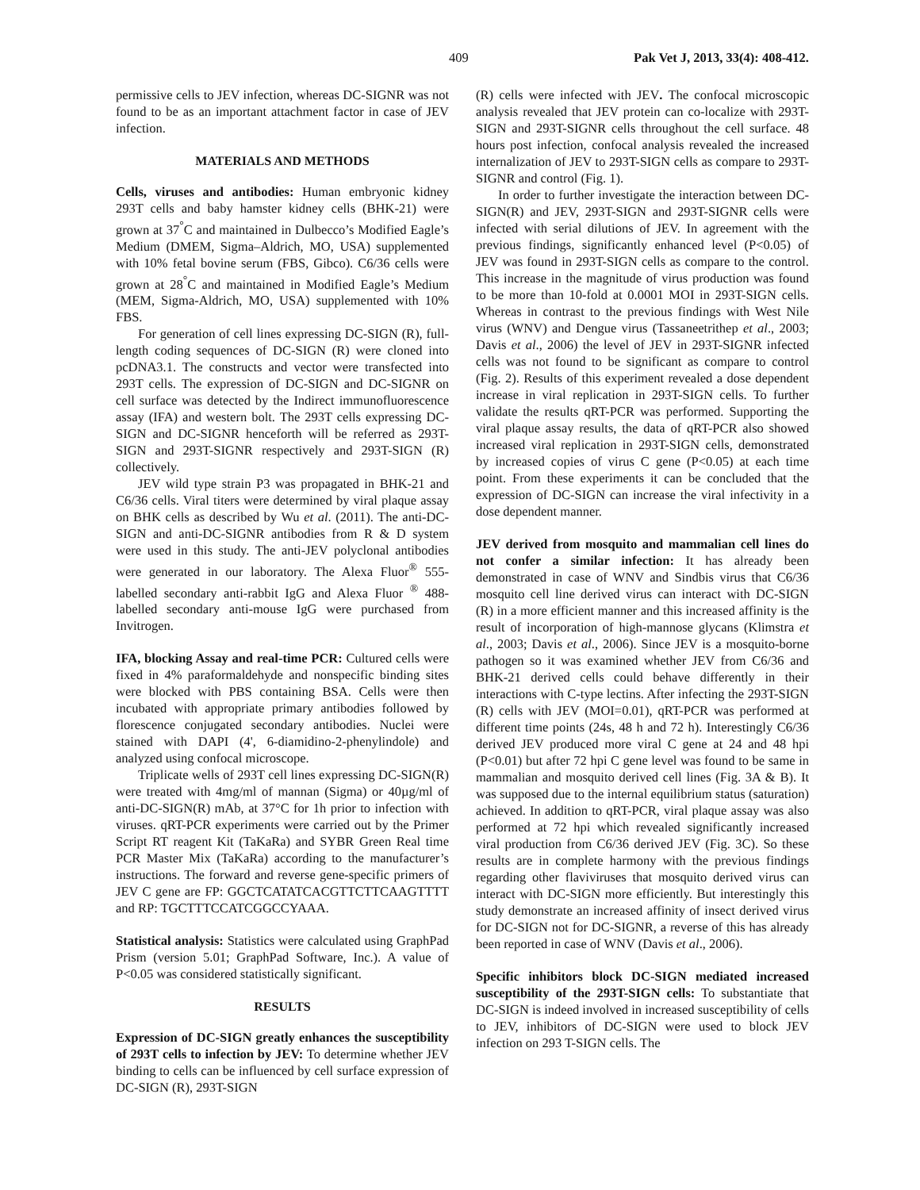409 Pak Vet J, 2013, 33(4): 408-412.
permissive cells to JEV infection, whereas DC-SIGNR was not found to be as an important attachment factor in case of JEV infection.
MATERIALS AND METHODS
Cells, viruses and antibodies: Human embryonic kidney 293T cells and baby hamster kidney cells (BHK-21) were grown at 37<sup>°</sup>C and maintained in Dulbecco’s Modified Eagle’s Medium (DMEM, Sigma–Aldrich, MO, USA) supplemented with 10% fetal bovine serum (FBS, Gibco). C6/36 cells were grown at 28<sup>°</sup>C and maintained in Modified Eagle’s Medium (MEM, Sigma-Aldrich, MO, USA) supplemented with 10% FBS.
For generation of cell lines expressing DC-SIGN (R), full-length coding sequences of DC-SIGN (R) were cloned into pcDNA3.1. The constructs and vector were transfected into 293T cells. The expression of DC-SIGN and DC-SIGNR on cell surface was detected by the Indirect immunofluorescence assay (IFA) and western bolt. The 293T cells expressing DC-SIGN and DC-SIGNR henceforth will be referred as 293T-SIGN and 293T-SIGNR respectively and 293T-SIGN (R) collectively.
JEV wild type strain P3 was propagated in BHK-21 and C6/36 cells. Viral titers were determined by viral plaque assay on BHK cells as described by Wu et al. (2011). The anti-DC-SIGN and anti-DC-SIGNR antibodies from R & D system were used in this study. The anti-JEV polyclonal antibodies were generated in our laboratory. The Alexa Fluor<sup>®</sup> 555-labelled secondary anti-rabbit IgG and Alexa Fluor <sup>®</sup> 488-labelled secondary anti-mouse IgG were purchased from Invitrogen.
IFA, blocking Assay and real-time PCR: Cultured cells were fixed in 4% paraformaldehyde and nonspecific binding sites were blocked with PBS containing BSA. Cells were then incubated with appropriate primary antibodies followed by florescence conjugated secondary antibodies. Nuclei were stained with DAPI (4', 6-diamidino-2-phenylindole) and analyzed using confocal microscope.
Triplicate wells of 293T cell lines expressing DC-SIGN(R) were treated with 4mg/ml of mannan (Sigma) or 40µg/ml of anti-DC-SIGN(R) mAb, at 37°C for 1h prior to infection with viruses. qRT-PCR experiments were carried out by the Primer Script RT reagent Kit (TaKaRa) and SYBR Green Real time PCR Master Mix (TaKaRa) according to the manufacturer’s instructions. The forward and reverse gene-specific primers of JEV C gene are FP: GGCTCATATCACGTTCTTCAAGTTTT and RP: TGCTTTCCATCGGCCYAAA.
Statistical analysis: Statistics were calculated using GraphPad Prism (version 5.01; GraphPad Software, Inc.). A value of P<0.05 was considered statistically significant.
RESULTS
Expression of DC-SIGN greatly enhances the susceptibility of 293T cells to infection by JEV: To determine whether JEV binding to cells can be influenced by cell surface expression of DC-SIGN (R), 293T-SIGN
(R) cells were infected with JEV. The confocal microscopic analysis revealed that JEV protein can co-localize with 293T-SIGN and 293T-SIGNR cells throughout the cell surface. 48 hours post infection, confocal analysis revealed the increased internalization of JEV to 293T-SIGN cells as compare to 293T-SIGNR and control (Fig. 1).
In order to further investigate the interaction between DC-SIGN(R) and JEV, 293T-SIGN and 293T-SIGNR cells were infected with serial dilutions of JEV. In agreement with the previous findings, significantly enhanced level (P<0.05) of JEV was found in 293T-SIGN cells as compare to the control. This increase in the magnitude of virus production was found to be more than 10-fold at 0.0001 MOI in 293T-SIGN cells. Whereas in contrast to the previous findings with West Nile virus (WNV) and Dengue virus (Tassaneetrithep et al., 2003; Davis et al., 2006) the level of JEV in 293T-SIGNR infected cells was not found to be significant as compare to control (Fig. 2). Results of this experiment revealed a dose dependent increase in viral replication in 293T-SIGN cells. To further validate the results qRT-PCR was performed. Supporting the viral plaque assay results, the data of qRT-PCR also showed increased viral replication in 293T-SIGN cells, demonstrated by increased copies of virus C gene (P<0.05) at each time point. From these experiments it can be concluded that the expression of DC-SIGN can increase the viral infectivity in a dose dependent manner.
JEV derived from mosquito and mammalian cell lines do not confer a similar infection: It has already been demonstrated in case of WNV and Sindbis virus that C6/36 mosquito cell line derived virus can interact with DC-SIGN (R) in a more efficient manner and this increased affinity is the result of incorporation of high-mannose glycans (Klimstra et al., 2003; Davis et al., 2006). Since JEV is a mosquito-borne pathogen so it was examined whether JEV from C6/36 and BHK-21 derived cells could behave differently in their interactions with C-type lectins. After infecting the 293T-SIGN (R) cells with JEV (MOI=0.01), qRT-PCR was performed at different time points (24s, 48 h and 72 h). Interestingly C6/36 derived JEV produced more viral C gene at 24 and 48 hpi (P<0.01) but after 72 hpi C gene level was found to be same in mammalian and mosquito derived cell lines (Fig. 3A & B). It was supposed due to the internal equilibrium status (saturation) achieved. In addition to qRT-PCR, viral plaque assay was also performed at 72 hpi which revealed significantly increased viral production from C6/36 derived JEV (Fig. 3C). So these results are in complete harmony with the previous findings regarding other flaviviruses that mosquito derived virus can interact with DC-SIGN more efficiently. But interestingly this study demonstrate an increased affinity of insect derived virus for DC-SIGN not for DC-SIGNR, a reverse of this has already been reported in case of WNV (Davis et al., 2006).
Specific inhibitors block DC-SIGN mediated increased susceptibility of the 293T-SIGN cells: To substantiate that DC-SIGN is indeed involved in increased susceptibility of cells to JEV, inhibitors of DC-SIGN were used to block JEV infection on 293 T-SIGN cells. The